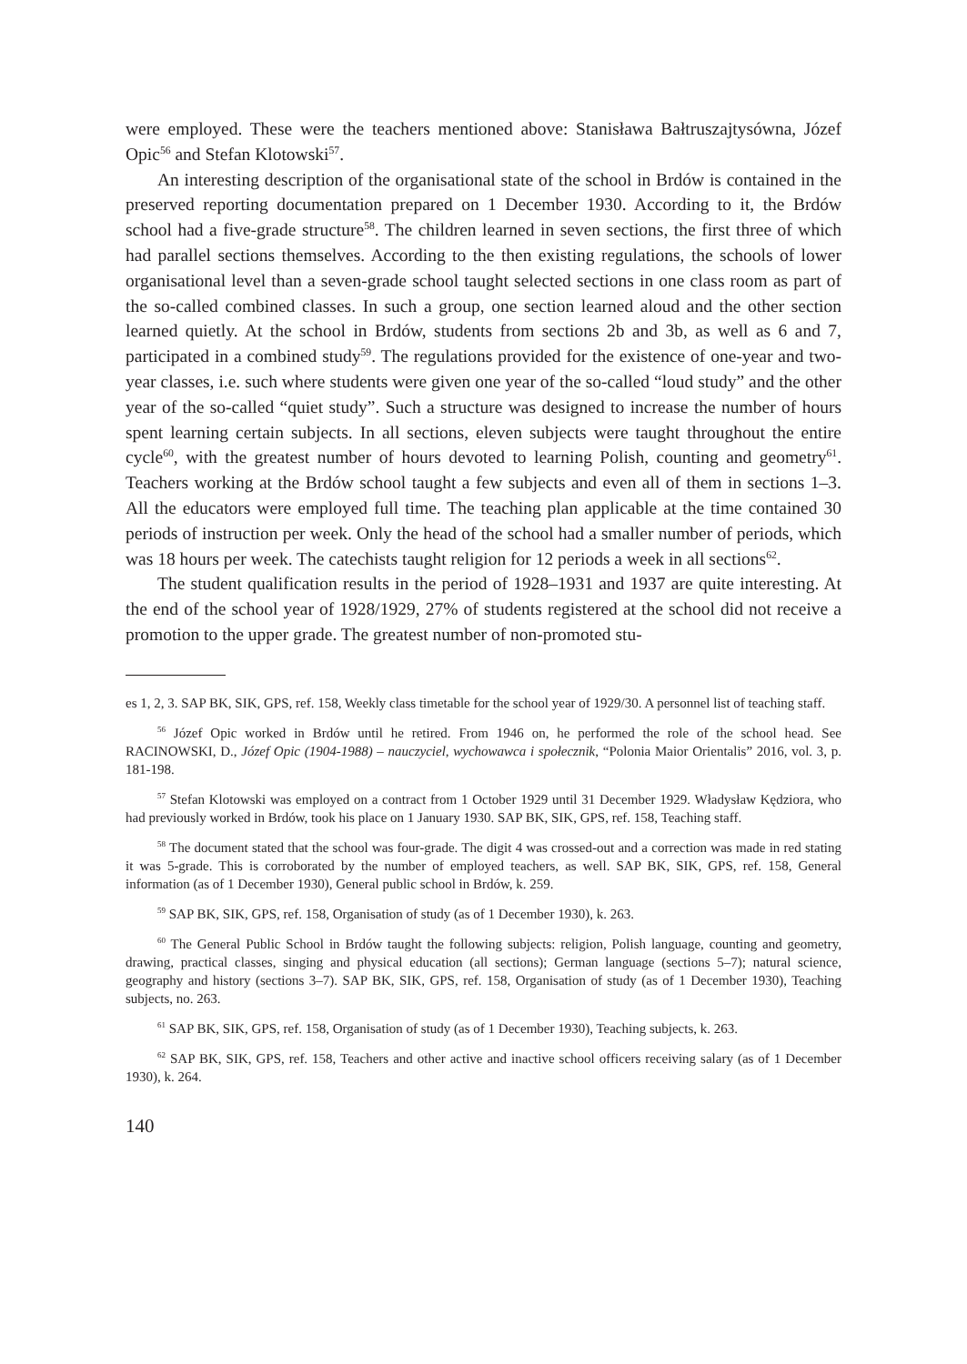were employed. These were the teachers mentioned above: Stanisława Bałtruszajtysówna, Józef Opic<sup>56</sup> and Stefan Klotowski<sup>57</sup>.
An interesting description of the organisational state of the school in Brdów is contained in the preserved reporting documentation prepared on 1 December 1930. According to it, the Brdów school had a five-grade structure<sup>58</sup>. The children learned in seven sections, the first three of which had parallel sections themselves. According to the then existing regulations, the schools of lower organisational level than a seven-grade school taught selected sections in one class room as part of the so-called combined classes. In such a group, one section learned aloud and the other section learned quietly. At the school in Brdów, students from sections 2b and 3b, as well as 6 and 7, participated in a combined study<sup>59</sup>. The regulations provided for the existence of one-year and two-year classes, i.e. such where students were given one year of the so-called “loud study” and the other year of the so-called “quiet study”. Such a structure was designed to increase the number of hours spent learning certain subjects. In all sections, eleven subjects were taught throughout the entire cycle<sup>60</sup>, with the greatest number of hours devoted to learning Polish, counting and geometry<sup>61</sup>. Teachers working at the Brdów school taught a few subjects and even all of them in sections 1–3. All the educators were employed full time. The teaching plan applicable at the time contained 30 periods of instruction per week. Only the head of the school had a smaller number of periods, which was 18 hours per week. The catechists taught religion for 12 periods a week in all sections<sup>62</sup>.
The student qualification results in the period of 1928–1931 and 1937 are quite interesting. At the end of the school year of 1928/1929, 27% of students registered at the school did not receive a promotion to the upper grade. The greatest number of non-promoted stu-
es 1, 2, 3. SAP BK, SIK, GPS, ref. 158, Weekly class timetable for the school year of 1929/30. A personnel list of teaching staff.
<sup>56</sup> Józef Opic worked in Brdów until he retired. From 1946 on, he performed the role of the school head. See RACINOWSKI, D., Józef Opic (1904-1988) – nauczyciel, wychowawca i społecznik, “Polonia Maior Orientalis” 2016, vol. 3, p. 181-198.
<sup>57</sup> Stefan Klotowski was employed on a contract from 1 October 1929 until 31 December 1929. Władysław Kędziora, who had previously worked in Brdów, took his place on 1 January 1930. SAP BK, SIK, GPS, ref. 158, Teaching staff.
<sup>58</sup> The document stated that the school was four-grade. The digit 4 was crossed-out and a correction was made in red stating it was 5-grade. This is corroborated by the number of employed teachers, as well. SAP BK, SIK, GPS, ref. 158, General information (as of 1 December 1930), General public school in Brdów, k. 259.
<sup>59</sup> SAP BK, SIK, GPS, ref. 158, Organisation of study (as of 1 December 1930), k. 263.
<sup>60</sup> The General Public School in Brdów taught the following subjects: religion, Polish language, counting and geometry, drawing, practical classes, singing and physical education (all sections); German language (sections 5–7); natural science, geography and history (sections 3–7). SAP BK, SIK, GPS, ref. 158, Organisation of study (as of 1 December 1930), Teaching subjects, no. 263.
<sup>61</sup> SAP BK, SIK, GPS, ref. 158, Organisation of study (as of 1 December 1930), Teaching subjects, k. 263.
<sup>62</sup> SAP BK, SIK, GPS, ref. 158, Teachers and other active and inactive school officers receiving salary (as of 1 December 1930), k. 264.
140